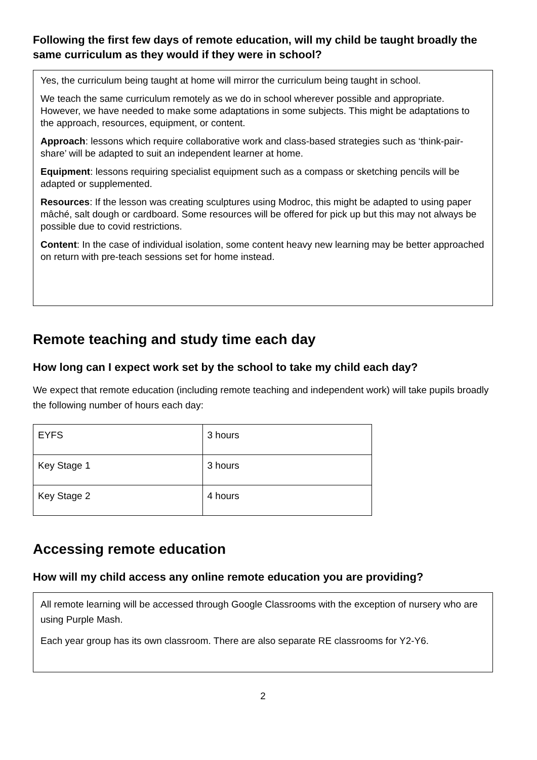Following the first few days of remote education, will my child be taught broadly the same curriculum as they would if they were in school?
Yes, the curriculum being taught at home will mirror the curriculum being taught in school.
We teach the same curriculum remotely as we do in school wherever possible and appropriate. However, we have needed to make some adaptations in some subjects. This might be adaptations to the approach, resources, equipment, or content.
Approach: lessons which require collaborative work and class-based strategies such as ‘think-pair-share’ will be adapted to suit an independent learner at home.
Equipment: lessons requiring specialist equipment such as a compass or sketching pencils will be adapted or supplemented.
Resources: If the lesson was creating sculptures using Modroc, this might be adapted to using paper mâché, salt dough or cardboard. Some resources will be offered for pick up but this may not always be possible due to covid restrictions.
Content: In the case of individual isolation, some content heavy new learning may be better approached on return with pre-teach sessions set for home instead.
Remote teaching and study time each day
How long can I expect work set by the school to take my child each day?
We expect that remote education (including remote teaching and independent work) will take pupils broadly the following number of hours each day:
| EYFS | 3 hours |
| Key Stage 1 | 3 hours |
| Key Stage 2 | 4 hours |
Accessing remote education
How will my child access any online remote education you are providing?
All remote learning will be accessed through Google Classrooms with the exception of nursery who are using Purple Mash.
Each year group has its own classroom. There are also separate RE classrooms for Y2-Y6.
2